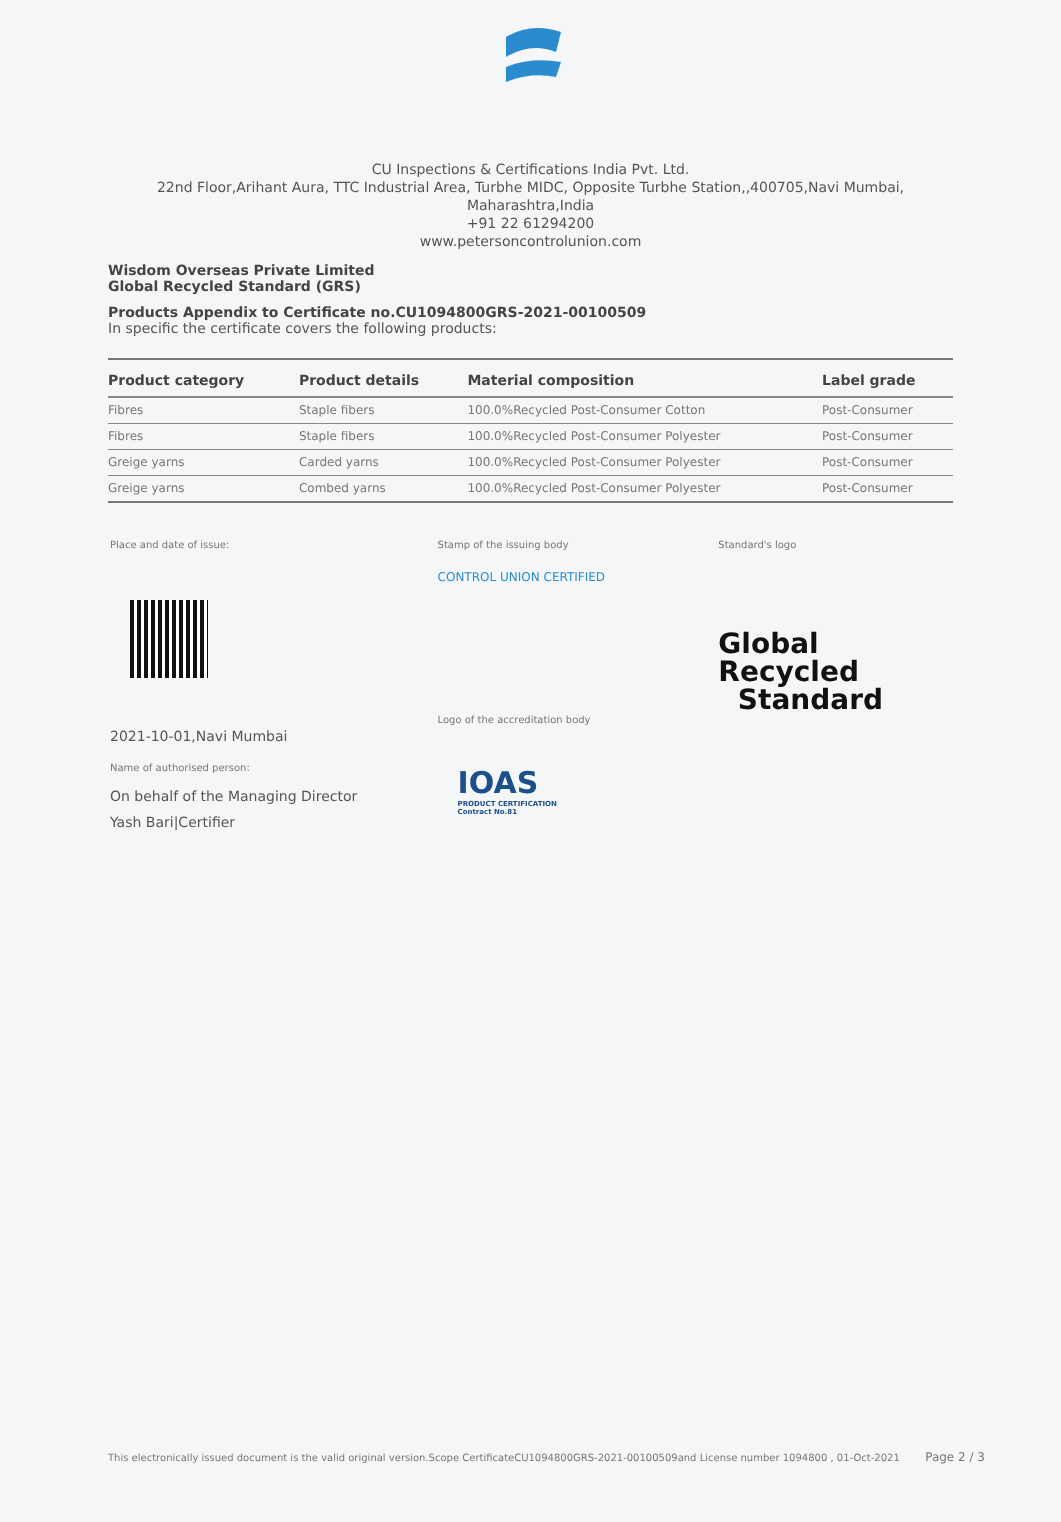CU Inspections & Certifications India Pvt. Ltd.
22nd Floor,Arihant Aura, TTC Industrial Area, Turbhe MIDC, Opposite Turbhe Station,,400705,Navi Mumbai,
Maharashtra,India
+91 22 61294200
www.petersoncontrolunion.com
Wisdom Overseas Private Limited
Global Recycled Standard (GRS)
Products Appendix to Certificate no.CU1094800GRS-2021-00100509
In specific the certificate covers the following products:
| Product category | Product details | Material composition | Label grade |
| --- | --- | --- | --- |
| Fibres | Staple fibers | 100.0%Recycled Post-Consumer Cotton | Post-Consumer |
| Fibres | Staple fibers | 100.0%Recycled Post-Consumer Polyester | Post-Consumer |
| Greige yarns | Carded yarns | 100.0%Recycled Post-Consumer Polyester | Post-Consumer |
| Greige yarns | Combed yarns | 100.0%Recycled Post-Consumer Polyester | Post-Consumer |
Place and date of issue:
2021-10-01,Navi Mumbai
Name of authorised person:
On behalf of the Managing Director
Yash Bari|Certifier
Stamp of the issuing body
CONTROL UNION CERTIFIED
Logo of the accreditation body
IOAS
PRODUCT CERTIFICATION
Contract No.81
Standard's logo
Global Recycled
Standard
This electronically issued document is the valid original version.Scope CertificateCU1094800GRS-2021-00100509and License number 1094800 , 01-Oct-2021 Page 2 / 3